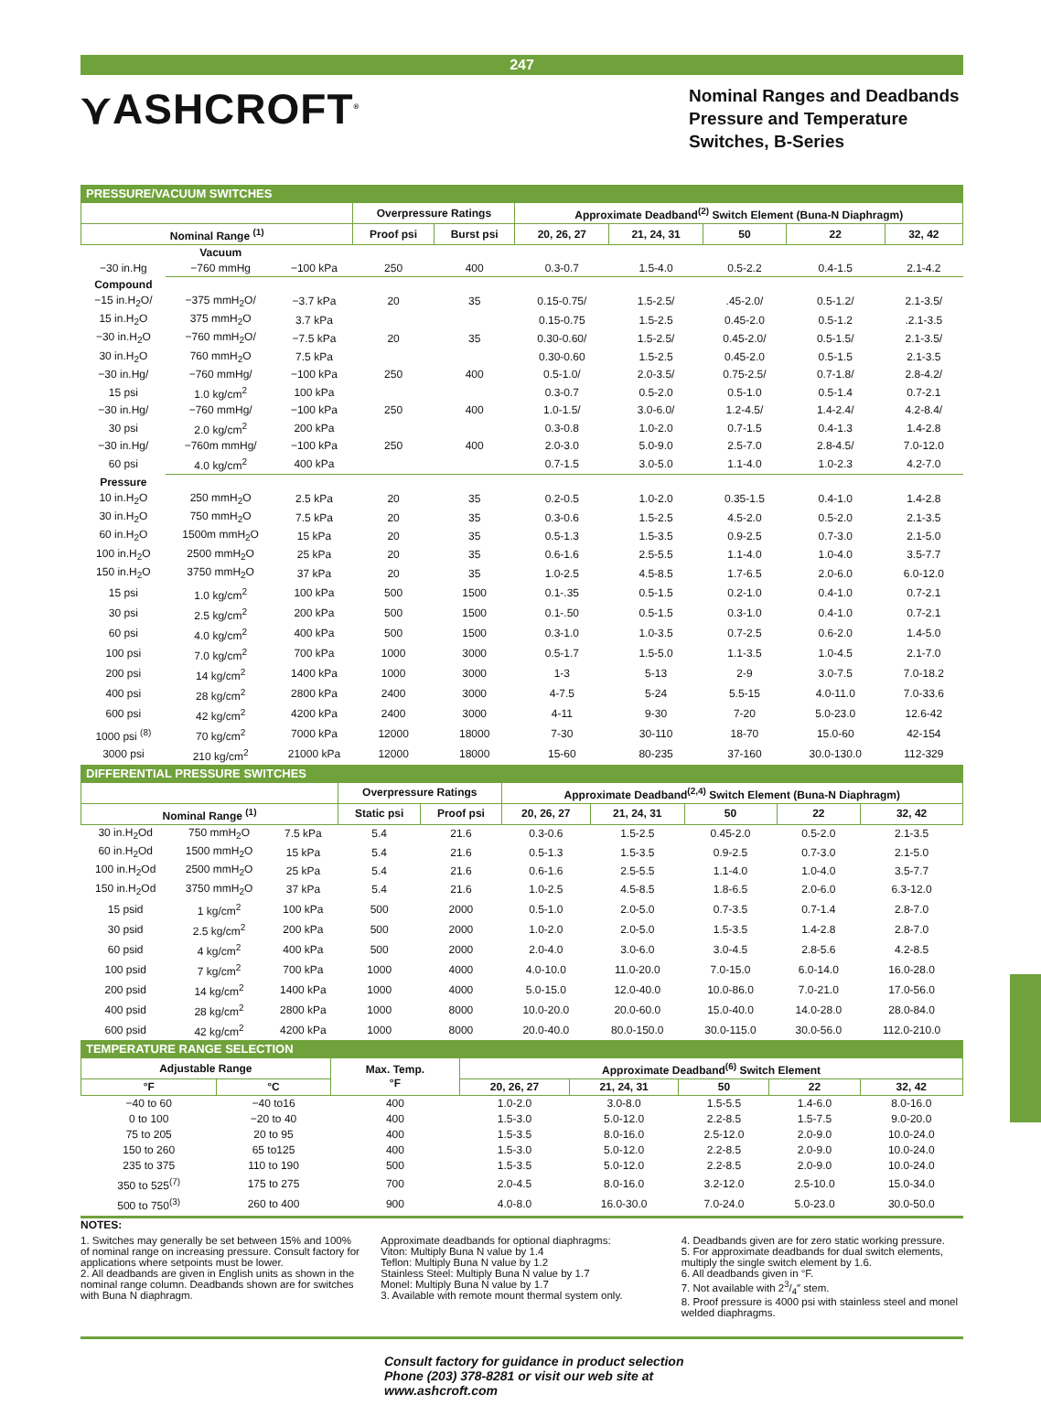247
⋎ASHCROFT<sup>®</sup>
Nominal Ranges and Deadbands Pressure and Temperature Switches, B-Series
PRESSURE/VACUUM SWITCHES
| | | | Overpressure Ratings | | Approximate Deadband<sup>(2)</sup> Switch Element (Buna-N Diaphragm) | | | | |
| --- | --- | --- | --- | --- | --- | --- | --- | --- | --- |
| Nominal Range <sup>(1)</sup> | | | Proof psi | Burst psi | 20, 26, 27 | 21, 24, 31 | 50 | 22 | 32, 42 |
| | Vacuum | | | | | | | | |
| −30 in.Hg | −760 mmHg | −100 kPa | 250 | 400 | 0.3-0.7 | 1.5-4.0 | 0.5-2.2 | 0.4-1.5 | 2.1-4.2 |
| Compound | | | | | | | | | |
| −15 in.H<sub>2</sub>O/ | −375 mmH<sub>2</sub>O/ | −3.7 kPa | 20 | 35 | 0.15-0.75/ | 1.5-2.5/ | .45-2.0/ | 0.5-1.2/ | 2.1-3.5/ |
| 15 in.H<sub>2</sub>O | 375 mmH<sub>2</sub>O | 3.7 kPa | | | 0.15-0.75 | 1.5-2.5 | 0.45-2.0 | 0.5-1.2 | .2.1-3.5 |
| −30 in.H<sub>2</sub>O | −760 mmH<sub>2</sub>O/ | −7.5 kPa | 20 | 35 | 0.30-0.60/ | 1.5-2.5/ | 0.45-2.0/ | 0.5-1.5/ | 2.1-3.5/ |
| 30 in.H<sub>2</sub>O | 760 mmH<sub>2</sub>O | 7.5 kPa | | | 0.30-0.60 | 1.5-2.5 | 0.45-2.0 | 0.5-1.5 | 2.1-3.5 |
| −30 in.Hg/ | −760 mmHg/ | −100 kPa | 250 | 400 | 0.5-1.0/ | 2.0-3.5/ | 0.75-2.5/ | 0.7-1.8/ | 2.8-4.2/ |
| 15 psi | 1.0 kg/cm<sup>2</sup> | 100 kPa | | | 0.3-0.7 | 0.5-2.0 | 0.5-1.0 | 0.5-1.4 | 0.7-2.1 |
| −30 in.Hg/ | −760 mmHg/ | −100 kPa | 250 | 400 | 1.0-1.5/ | 3.0-6.0/ | 1.2-4.5/ | 1.4-2.4/ | 4.2-8.4/ |
| 30 psi | 2.0 kg/cm<sup>2</sup> | 200 kPa | | | 0.3-0.8 | 1.0-2.0 | 0.7-1.5 | 0.4-1.3 | 1.4-2.8 |
| −30 in.Hg/ | −760m mmHg/ | −100 kPa | 250 | 400 | 2.0-3.0 | 5.0-9.0 | 2.5-7.0 | 2.8-4.5/ | 7.0-12.0 |
| 60 psi | 4.0 kg/cm<sup>2</sup> | 400 kPa | | | 0.7-1.5 | 3.0-5.0 | 1.1-4.0 | 1.0-2.3 | 4.2-7.0 |
| Pressure | | | | | | | | | |
| 10 in.H<sub>2</sub>O | 250 mmH<sub>2</sub>O | 2.5 kPa | 20 | 35 | 0.2-0.5 | 1.0-2.0 | 0.35-1.5 | 0.4-1.0 | 1.4-2.8 |
| 30 in.H<sub>2</sub>O | 750 mmH<sub>2</sub>O | 7.5 kPa | 20 | 35 | 0.3-0.6 | 1.5-2.5 | 4.5-2.0 | 0.5-2.0 | 2.1-3.5 |
| 60 in.H<sub>2</sub>O | 1500m mmH<sub>2</sub>O | 15 kPa | 20 | 35 | 0.5-1.3 | 1.5-3.5 | 0.9-2.5 | 0.7-3.0 | 2.1-5.0 |
| 100 in.H<sub>2</sub>O | 2500 mmH<sub>2</sub>O | 25 kPa | 20 | 35 | 0.6-1.6 | 2.5-5.5 | 1.1-4.0 | 1.0-4.0 | 3.5-7.7 |
| 150 in.H<sub>2</sub>O | 3750 mmH<sub>2</sub>O | 37 kPa | 20 | 35 | 1.0-2.5 | 4.5-8.5 | 1.7-6.5 | 2.0-6.0 | 6.0-12.0 |
| 15 psi | 1.0 kg/cm<sup>2</sup> | 100 kPa | 500 | 1500 | 0.1-.35 | 0.5-1.5 | 0.2-1.0 | 0.4-1.0 | 0.7-2.1 |
| 30 psi | 2.5 kg/cm<sup>2</sup> | 200 kPa | 500 | 1500 | 0.1-.50 | 0.5-1.5 | 0.3-1.0 | 0.4-1.0 | 0.7-2.1 |
| 60 psi | 4.0 kg/cm<sup>2</sup> | 400 kPa | 500 | 1500 | 0.3-1.0 | 1.0-3.5 | 0.7-2.5 | 0.6-2.0 | 1.4-5.0 |
| 100 psi | 7.0 kg/cm<sup>2</sup> | 700 kPa | 1000 | 3000 | 0.5-1.7 | 1.5-5.0 | 1.1-3.5 | 1.0-4.5 | 2.1-7.0 |
| 200 psi | 14 kg/cm<sup>2</sup> | 1400 kPa | 1000 | 3000 | 1-3 | 5-13 | 2-9 | 3.0-7.5 | 7.0-18.2 |
| 400 psi | 28 kg/cm<sup>2</sup> | 2800 kPa | 2400 | 3000 | 4-7.5 | 5-24 | 5.5-15 | 4.0-11.0 | 7.0-33.6 |
| 600 psi | 42 kg/cm<sup>2</sup> | 4200 kPa | 2400 | 3000 | 4-11 | 9-30 | 7-20 | 5.0-23.0 | 12.6-42 |
| 1000 psi <sup>(8)</sup> | 70 kg/cm<sup>2</sup> | 7000 kPa | 12000 | 18000 | 7-30 | 30-110 | 18-70 | 15.0-60 | 42-154 |
| 3000 psi | 210 kg/cm<sup>2</sup> | 21000 kPa | 12000 | 18000 | 15-60 | 80-235 | 37-160 | 30.0-130.0 | 112-329 |
DIFFERENTIAL PRESSURE SWITCHES
| | | | Overpressure Ratings | | Approximate Deadband<sup>(2,4)</sup> Switch Element (Buna-N Diaphragm) | | | | |
| --- | --- | --- | --- | --- | --- | --- | --- | --- | --- |
| Nominal Range <sup>(1)</sup> | | | Static psi | Proof psi | 20, 26, 27 | 21, 24, 31 | 50 | 22 | 32, 42 |
| 30 in.H<sub>2</sub>Od | 750 mmH<sub>2</sub>O | 7.5 kPa | 5.4 | 21.6 | 0.3-0.6 | 1.5-2.5 | 0.45-2.0 | 0.5-2.0 | 2.1-3.5 |
| 60 in.H<sub>2</sub>Od | 1500 mmH<sub>2</sub>O | 15 kPa | 5.4 | 21.6 | 0.5-1.3 | 1.5-3.5 | 0.9-2.5 | 0.7-3.0 | 2.1-5.0 |
| 100 in.H<sub>2</sub>Od | 2500 mmH<sub>2</sub>O | 25 kPa | 5.4 | 21.6 | 0.6-1.6 | 2.5-5.5 | 1.1-4.0 | 1.0-4.0 | 3.5-7.7 |
| 150 in.H<sub>2</sub>Od | 3750 mmH<sub>2</sub>O | 37 kPa | 5.4 | 21.6 | 1.0-2.5 | 4.5-8.5 | 1.8-6.5 | 2.0-6.0 | 6.3-12.0 |
| 15 psid | 1 kg/cm<sup>2</sup> | 100 kPa | 500 | 2000 | 0.5-1.0 | 2.0-5.0 | 0.7-3.5 | 0.7-1.4 | 2.8-7.0 |
| 30 psid | 2.5 kg/cm<sup>2</sup> | 200 kPa | 500 | 2000 | 1.0-2.0 | 2.0-5.0 | 1.5-3.5 | 1.4-2.8 | 2.8-7.0 |
| 60 psid | 4 kg/cm<sup>2</sup> | 400 kPa | 500 | 2000 | 2.0-4.0 | 3.0-6.0 | 3.0-4.5 | 2.8-5.6 | 4.2-8.5 |
| 100 psid | 7 kg/cm<sup>2</sup> | 700 kPa | 1000 | 4000 | 4.0-10.0 | 11.0-20.0 | 7.0-15.0 | 6.0-14.0 | 16.0-28.0 |
| 200 psid | 14 kg/cm<sup>2</sup> | 1400 kPa | 1000 | 4000 | 5.0-15.0 | 12.0-40.0 | 10.0-86.0 | 7.0-21.0 | 17.0-56.0 |
| 400 psid | 28 kg/cm<sup>2</sup> | 2800 kPa | 1000 | 8000 | 10.0-20.0 | 20.0-60.0 | 15.0-40.0 | 14.0-28.0 | 28.0-84.0 |
| 600 psid | 42 kg/cm<sup>2</sup> | 4200 kPa | 1000 | 8000 | 20.0-40.0 | 80.0-150.0 | 30.0-115.0 | 30.0-56.0 | 112.0-210.0 |
TEMPERATURE RANGE SELECTION
| Adjustable Range | | Max. Temp. °F | Approximate Deadband<sup>(6)</sup> Switch Element | | | | |
| --- | --- | --- | --- | --- | --- | --- | --- |
| °F | °C | | 20, 26, 27 | 21, 24, 31 | 50 | 22 | 32, 42 |
| −40 to 60 | −40 to16 | 400 | 1.0-2.0 | 3.0-8.0 | 1.5-5.5 | 1.4-6.0 | 8.0-16.0 |
| 0 to 100 | −20 to 40 | 400 | 1.5-3.0 | 5.0-12.0 | 2.2-8.5 | 1.5-7.5 | 9.0-20.0 |
| 75 to 205 | 20 to 95 | 400 | 1.5-3.5 | 8.0-16.0 | 2.5-12.0 | 2.0-9.0 | 10.0-24.0 |
| 150 to 260 | 65 to125 | 400 | 1.5-3.0 | 5.0-12.0 | 2.2-8.5 | 2.0-9.0 | 10.0-24.0 |
| 235 to 375 | 110 to 190 | 500 | 1.5-3.5 | 5.0-12.0 | 2.2-8.5 | 2.0-9.0 | 10.0-24.0 |
| 350 to 525<sup>(7)</sup> | 175 to 275 | 700 | 2.0-4.5 | 8.0-16.0 | 3.2-12.0 | 2.5-10.0 | 15.0-34.0 |
| 500 to 750<sup>(3)</sup> | 260 to 400 | 900 | 4.0-8.0 | 16.0-30.0 | 7.0-24.0 | 5.0-23.0 | 30.0-50.0 |
NOTES:
1. Switches may generally be set between 15% and 100% of nominal range on increasing pressure. Consult factory for applications where setpoints must be lower.
2. All deadbands are given in English units as shown in the nominal range column. Deadbands shown are for switches with Buna N diaphragm.
Approximate deadbands for optional diaphragms:
Viton: Multiply Buna N value by 1.4
Teflon: Multiply Buna N value by 1.2
Stainless Steel: Multiply Buna N value by 1.7
Monel: Multiply Buna N value by 1.7
3. Available with remote mount thermal system only.
4. Deadbands given are for zero static working pressure.
5. For approximate deadbands for dual switch elements, multiply the single switch element by 1.6.
6. All deadbands given in °F.
7. Not available with 23/4″ stem.
8. Proof pressure is 4000 psi with stainless steel and monel welded diaphragms.
Consult factory for guidance in product selection
Phone (203) 378-8281 or visit our web site at
www.ashcroft.com